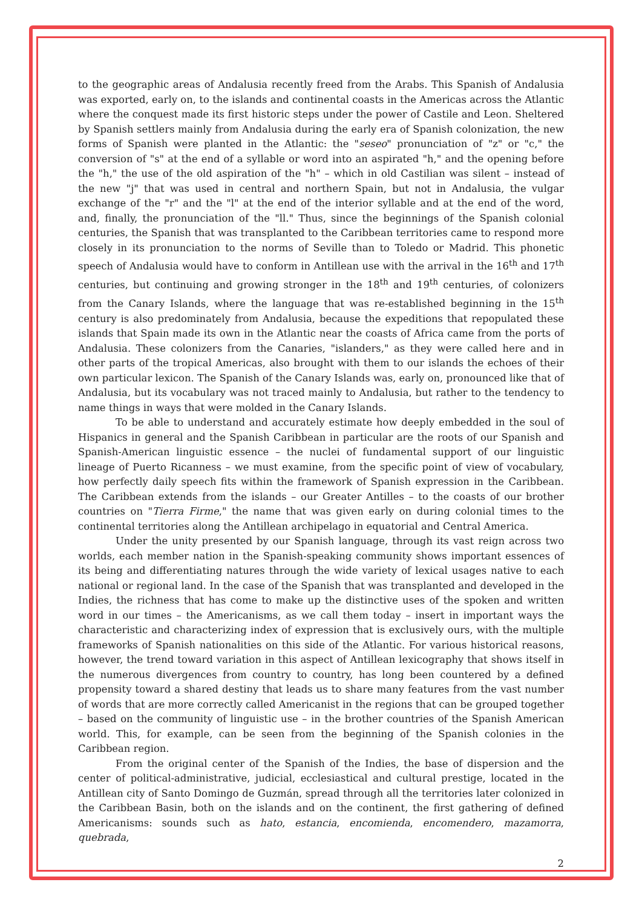to the geographic areas of Andalusia recently freed from the Arabs. This Spanish of Andalusia was exported, early on, to the islands and continental coasts in the Americas across the Atlantic where the conquest made its first historic steps under the power of Castile and Leon. Sheltered by Spanish settlers mainly from Andalusia during the early era of Spanish colonization, the new forms of Spanish were planted in the Atlantic: the "seseo" pronunciation of "z" or "c," the conversion of "s" at the end of a syllable or word into an aspirated "h," and the opening before the "h," the use of the old aspiration of the "h" – which in old Castilian was silent – instead of the new "j" that was used in central and northern Spain, but not in Andalusia, the vulgar exchange of the "r" and the "l" at the end of the interior syllable and at the end of the word, and, finally, the pronunciation of the "ll." Thus, since the beginnings of the Spanish colonial centuries, the Spanish that was transplanted to the Caribbean territories came to respond more closely in its pronunciation to the norms of Seville than to Toledo or Madrid. This phonetic speech of Andalusia would have to conform in Antillean use with the arrival in the 16<sup>th</sup> and 17<sup>th</sup> centuries, but continuing and growing stronger in the 18<sup>th</sup> and 19<sup>th</sup> centuries, of colonizers from the Canary Islands, where the language that was re-established beginning in the 15<sup>th</sup> century is also predominately from Andalusia, because the expeditions that repopulated these islands that Spain made its own in the Atlantic near the coasts of Africa came from the ports of Andalusia. These colonizers from the Canaries, "islanders," as they were called here and in other parts of the tropical Americas, also brought with them to our islands the echoes of their own particular lexicon. The Spanish of the Canary Islands was, early on, pronounced like that of Andalusia, but its vocabulary was not traced mainly to Andalusia, but rather to the tendency to name things in ways that were molded in the Canary Islands.
To be able to understand and accurately estimate how deeply embedded in the soul of Hispanics in general and the Spanish Caribbean in particular are the roots of our Spanish and Spanish-American linguistic essence – the nuclei of fundamental support of our linguistic lineage of Puerto Ricanness – we must examine, from the specific point of view of vocabulary, how perfectly daily speech fits within the framework of Spanish expression in the Caribbean. The Caribbean extends from the islands – our Greater Antilles – to the coasts of our brother countries on "Tierra Firme," the name that was given early on during colonial times to the continental territories along the Antillean archipelago in equatorial and Central America.
Under the unity presented by our Spanish language, through its vast reign across two worlds, each member nation in the Spanish-speaking community shows important essences of its being and differentiating natures through the wide variety of lexical usages native to each national or regional land. In the case of the Spanish that was transplanted and developed in the Indies, the richness that has come to make up the distinctive uses of the spoken and written word in our times – the Americanisms, as we call them today – insert in important ways the characteristic and characterizing index of expression that is exclusively ours, with the multiple frameworks of Spanish nationalities on this side of the Atlantic. For various historical reasons, however, the trend toward variation in this aspect of Antillean lexicography that shows itself in the numerous divergences from country to country, has long been countered by a defined propensity toward a shared destiny that leads us to share many features from the vast number of words that are more correctly called Americanist in the regions that can be grouped together – based on the community of linguistic use – in the brother countries of the Spanish American world. This, for example, can be seen from the beginning of the Spanish colonies in the Caribbean region.
From the original center of the Spanish of the Indies, the base of dispersion and the center of political-administrative, judicial, ecclesiastical and cultural prestige, located in the Antillean city of Santo Domingo de Guzmán, spread through all the territories later colonized in the Caribbean Basin, both on the islands and on the continent, the first gathering of defined Americanisms: sounds such as hato, estancia, encomienda, encomendero, mazamorra, quebrada,
2